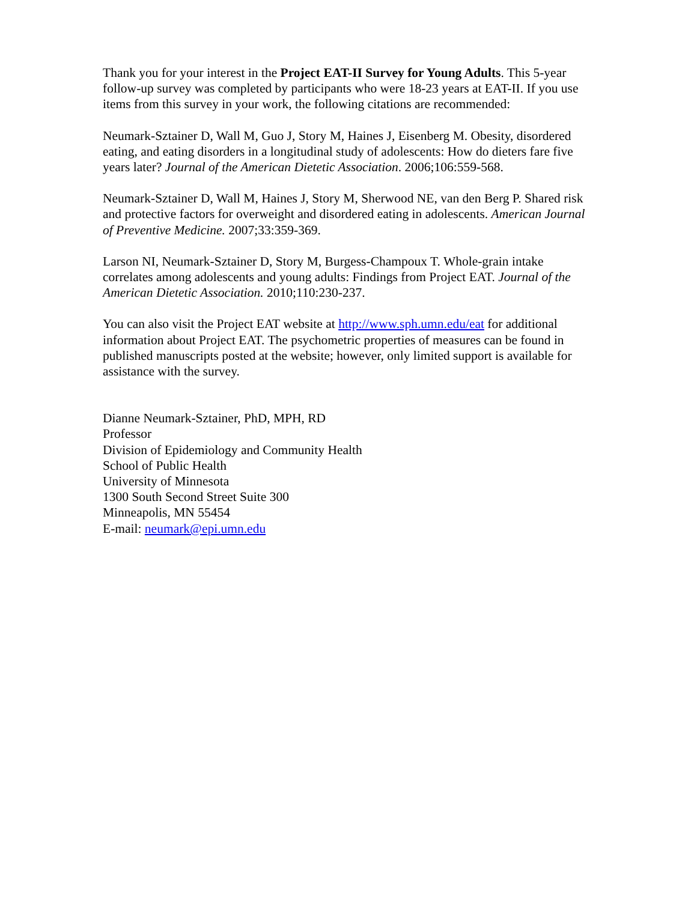Thank you for your interest in the Project EAT-II Survey for Young Adults. This 5-year follow-up survey was completed by participants who were 18-23 years at EAT-II. If you use items from this survey in your work, the following citations are recommended:
Neumark-Sztainer D, Wall M, Guo J, Story M, Haines J, Eisenberg M. Obesity, disordered eating, and eating disorders in a longitudinal study of adolescents: How do dieters fare five years later? Journal of the American Dietetic Association. 2006;106:559-568.
Neumark-Sztainer D, Wall M, Haines J, Story M, Sherwood NE, van den Berg P. Shared risk and protective factors for overweight and disordered eating in adolescents. American Journal of Preventive Medicine. 2007;33:359-369.
Larson NI, Neumark-Sztainer D, Story M, Burgess-Champoux T. Whole-grain intake correlates among adolescents and young adults: Findings from Project EAT. Journal of the American Dietetic Association. 2010;110:230-237.
You can also visit the Project EAT website at http://www.sph.umn.edu/eat for additional information about Project EAT. The psychometric properties of measures can be found in published manuscripts posted at the website; however, only limited support is available for assistance with the survey.
Dianne Neumark-Sztainer, PhD, MPH, RD
Professor
Division of Epidemiology and Community Health
School of Public Health
University of Minnesota
1300 South Second Street Suite 300
Minneapolis, MN 55454
E-mail: neumark@epi.umn.edu